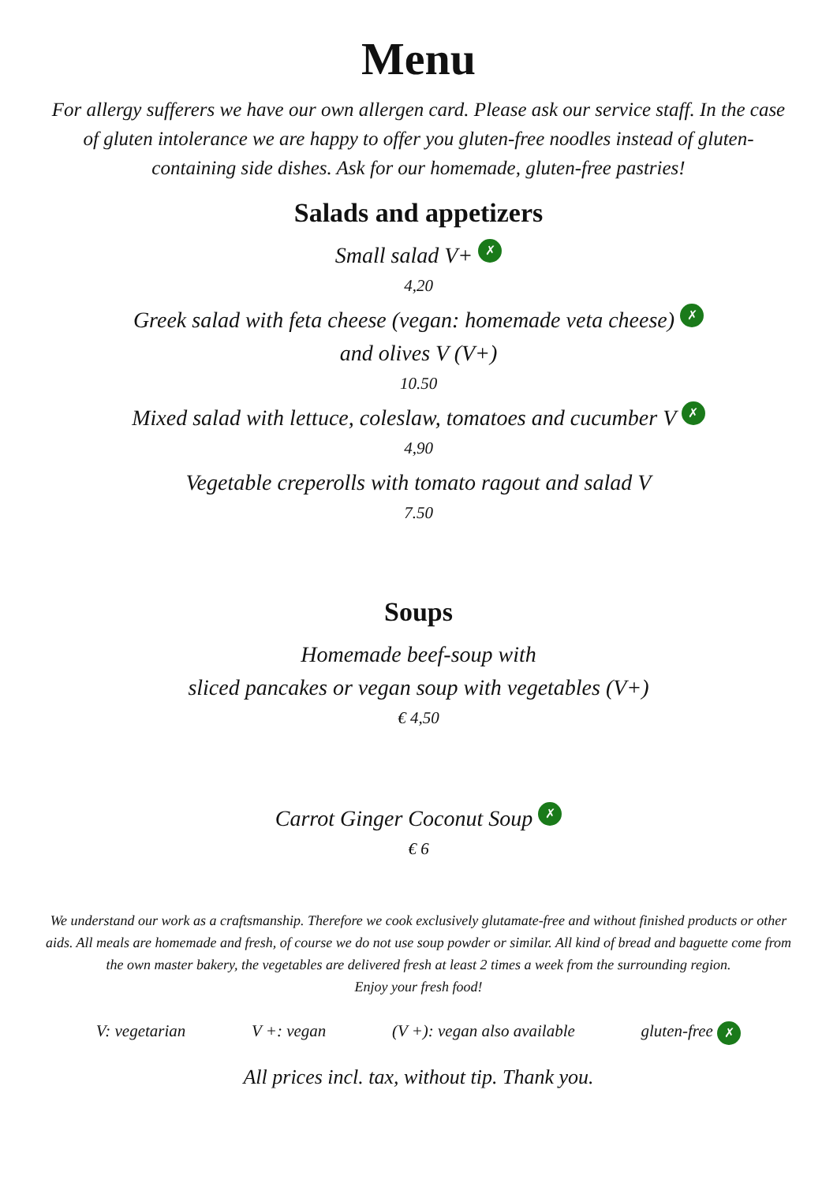Menu
For allergy sufferers we have our own allergen card. Please ask our service staff. In the case of gluten intolerance we are happy to offer you gluten-free noodles instead of gluten-containing side dishes. Ask for our homemade, gluten-free pastries!
Salads and appetizers
Small salad V+ ✗
4,20
Greek salad with feta cheese (vegan: homemade veta cheese) ✗
and olives V (V+)
10.50
Mixed salad with lettuce, coleslaw, tomatoes and cucumber V ✗
4,90
Vegetable creperolls with tomato ragout and salad V
7.50
Soups
Homemade beef-soup with
sliced pancakes or vegan soup with vegetables (V+)
€ 4,50
Carrot Ginger Coconut Soup ✗
€ 6
We understand our work as a craftsmanship. Therefore we cook exclusively glutamate-free and without finished products or other aids. All meals are homemade and fresh, of course we do not use soup powder or similar. All kind of bread and baguette come from the own master bakery, the vegetables are delivered fresh at least 2 times a week from the surrounding region.
Enjoy your fresh food!
V: vegetarian V +: vegan (V +): vegan also available gluten-free ✗
All prices incl. tax, without tip. Thank you.